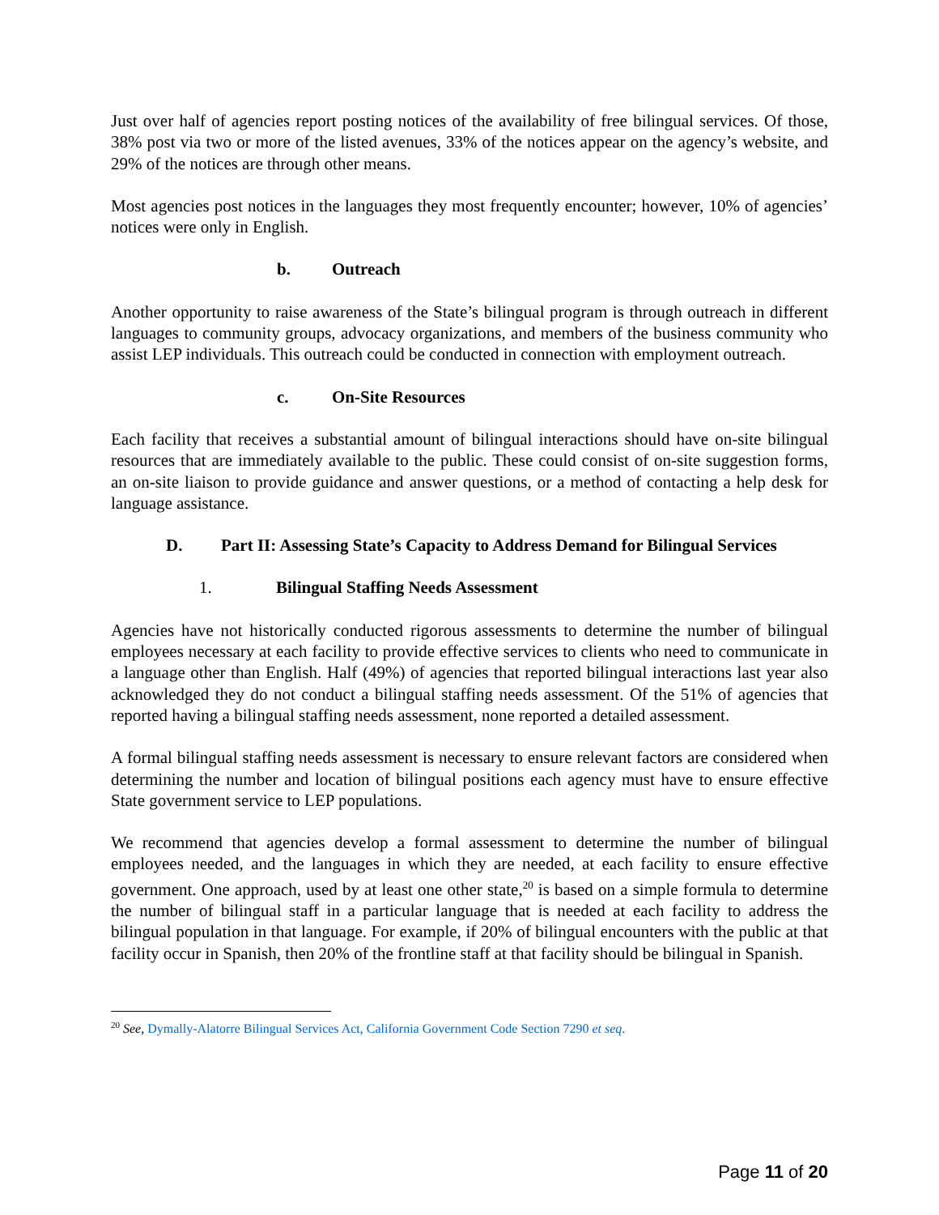Just over half of agencies report posting notices of the availability of free bilingual services. Of those, 38% post via two or more of the listed avenues, 33% of the notices appear on the agency’s website, and 29% of the notices are through other means.
Most agencies post notices in the languages they most frequently encounter; however, 10% of agencies’ notices were only in English.
b. Outreach
Another opportunity to raise awareness of the State’s bilingual program is through outreach in different languages to community groups, advocacy organizations, and members of the business community who assist LEP individuals. This outreach could be conducted in connection with employment outreach.
c. On-Site Resources
Each facility that receives a substantial amount of bilingual interactions should have on-site bilingual resources that are immediately available to the public. These could consist of on-site suggestion forms, an on-site liaison to provide guidance and answer questions, or a method of contacting a help desk for language assistance.
D. Part II: Assessing State’s Capacity to Address Demand for Bilingual Services
1. Bilingual Staffing Needs Assessment
Agencies have not historically conducted rigorous assessments to determine the number of bilingual employees necessary at each facility to provide effective services to clients who need to communicate in a language other than English. Half (49%) of agencies that reported bilingual interactions last year also acknowledged they do not conduct a bilingual staffing needs assessment. Of the 51% of agencies that reported having a bilingual staffing needs assessment, none reported a detailed assessment.
A formal bilingual staffing needs assessment is necessary to ensure relevant factors are considered when determining the number and location of bilingual positions each agency must have to ensure effective State government service to LEP populations.
We recommend that agencies develop a formal assessment to determine the number of bilingual employees needed, and the languages in which they are needed, at each facility to ensure effective government. One approach, used by at least one other state,<sup>20</sup> is based on a simple formula to determine the number of bilingual staff in a particular language that is needed at each facility to address the bilingual population in that language. For example, if 20% of bilingual encounters with the public at that facility occur in Spanish, then 20% of the frontline staff at that facility should be bilingual in Spanish.
<sup>20</sup> See, Dymally-Alatorre Bilingual Services Act, California Government Code Section 7290 et seq.
Page 11 of 20